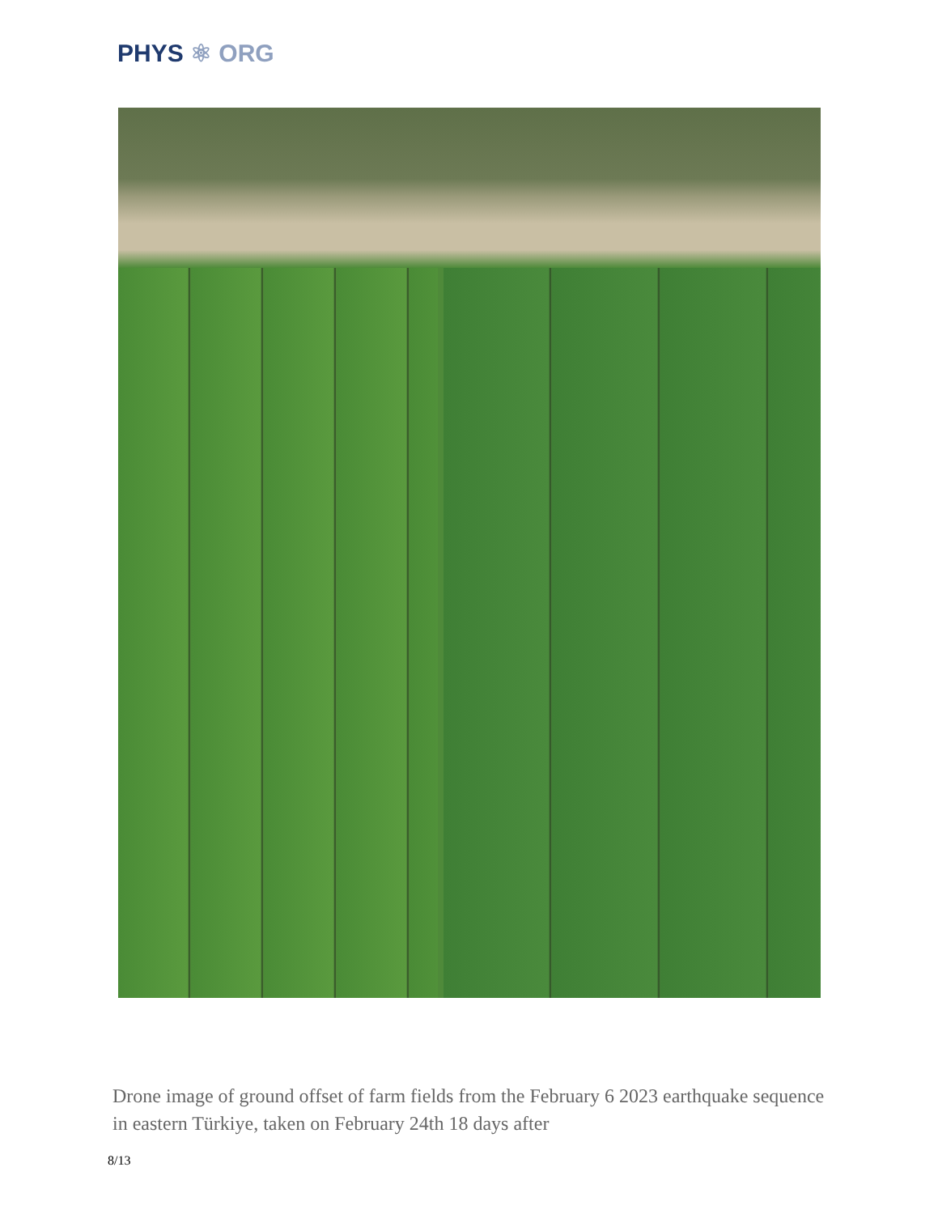PHYS ⚛ ORG
Drone image of ground offset of farm fields from the February 6 2023 earthquake sequence in eastern Türkiye, taken on February 24th 18 days after
8/13